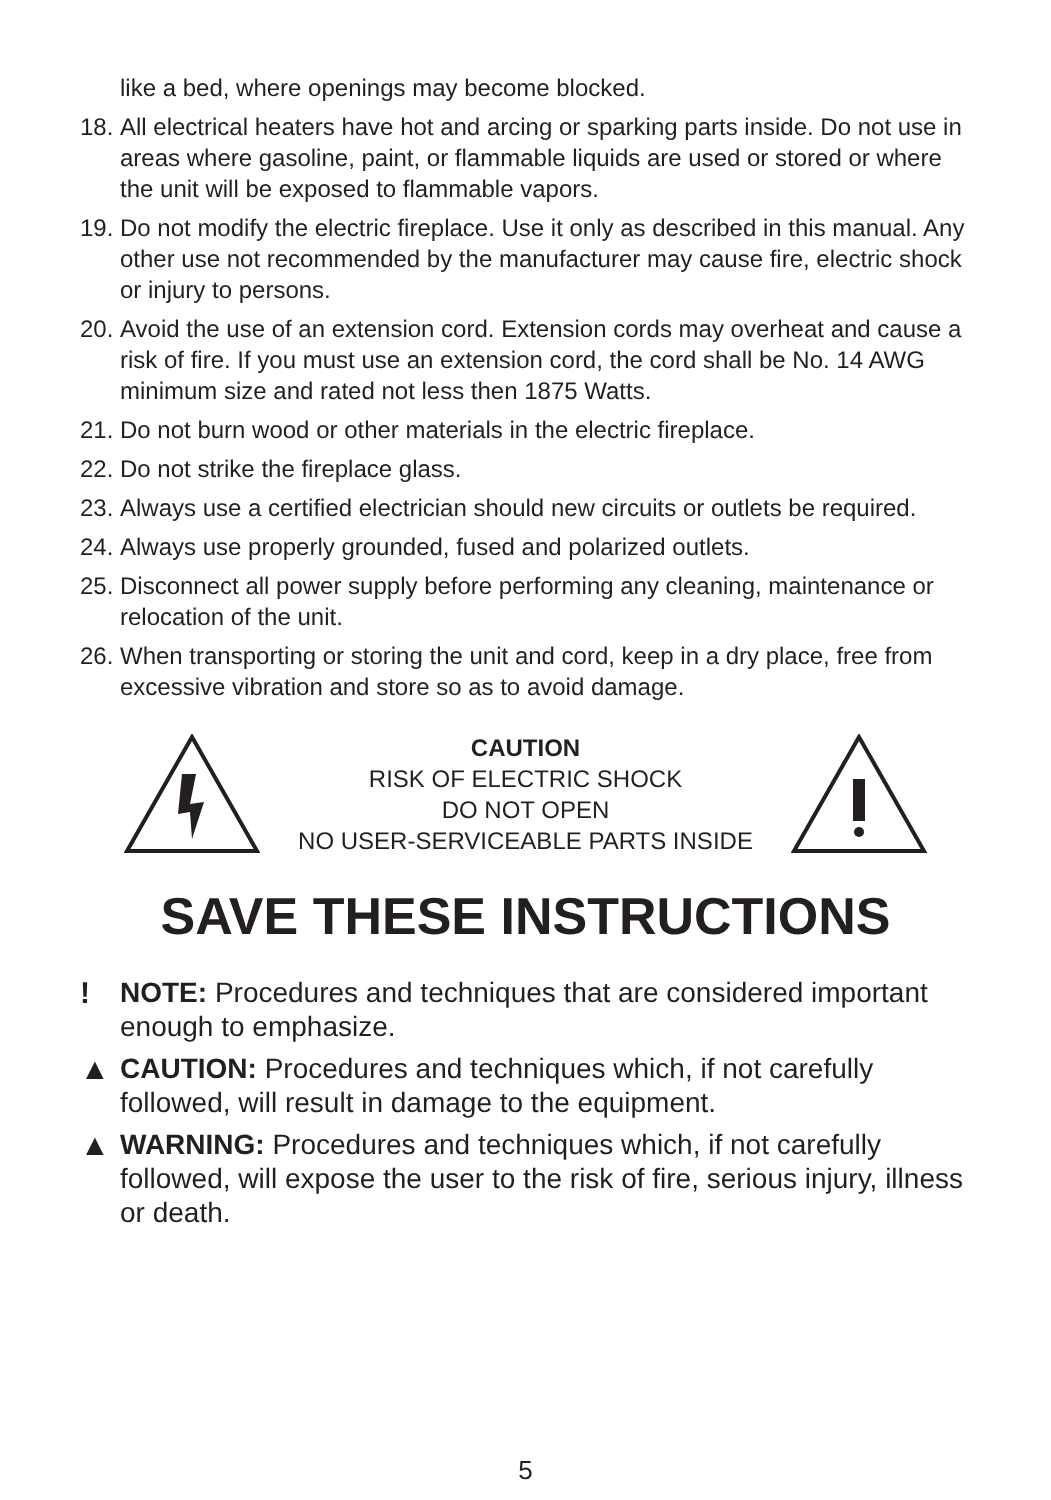like a bed, where openings may become blocked.
18. All electrical heaters have hot and arcing or sparking parts inside. Do not use in areas where gasoline, paint, or flammable liquids are used or stored or where the unit will be exposed to flammable vapors.
19. Do not modify the electric fireplace. Use it only as described in this manual. Any other use not recommended by the manufacturer may cause fire, electric shock or injury to persons.
20. Avoid the use of an extension cord. Extension cords may overheat and cause a risk of fire. If you must use an extension cord, the cord shall be No. 14 AWG minimum size and rated not less then 1875 Watts.
21. Do not burn wood or other materials in the electric fireplace.
22. Do not strike the fireplace glass.
23. Always use a certified electrician should new circuits or outlets be required.
24. Always use properly grounded, fused and polarized outlets.
25. Disconnect all power supply before performing any cleaning, maintenance or relocation of the unit.
26. When transporting or storing the unit and cord, keep in a dry place, free from excessive vibration and store so as to avoid damage.
CAUTION
RISK OF ELECTRIC SHOCK
DO NOT OPEN
NO USER-SERVICEABLE PARTS INSIDE
SAVE THESE INSTRUCTIONS
! NOTE: Procedures and techniques that are considered important enough to emphasize.
▲ CAUTION: Procedures and techniques which, if not carefully followed, will result in damage to the equipment.
▲ WARNING: Procedures and techniques which, if not carefully followed, will expose the user to the risk of fire, serious injury, illness or death.
5